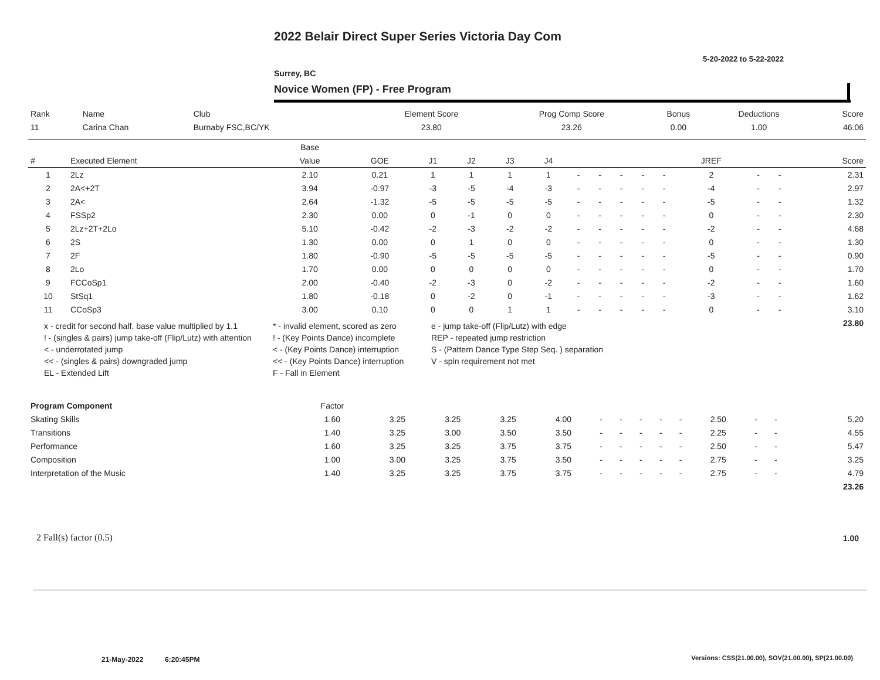2022 Belair Direct Super Series Victoria Day Com
5-20-2022 to 5-22-2022
Surrey, BC
Novice Women (FP) - Free Program
| Rank | Name | Club | Element Score | Prog Comp Score | Bonus | Deductions | Score |
| --- | --- | --- | --- | --- | --- | --- | --- |
| 11 | Carina Chan | Burnaby FSC,BC/YK | 23.80 | 23.26 | 0.00 | 1.00 | 46.06 |
| | | Base | | | | | | | | | | | | | | |
| --- | --- | --- | --- | --- | --- | --- | --- | --- | --- | --- | --- | --- | --- | --- | --- | --- |
| # | Executed Element | Value | GOE | J1 | J2 | J3 | J4 | | | | | | JREF | | | Score |
| 1 | 2Lz | 2.10 | 0.21 | 1 | 1 | 1 | 1 | - | - | - | - | - | 2 | - | - | 2.31 |
| 2 | 2A<+2T | 3.94 | -0.97 | -3 | -5 | -4 | -3 | - | - | - | - | - | -4 | - | - | 2.97 |
| 3 | 2A< | 2.64 | -1.32 | -5 | -5 | -5 | -5 | - | - | - | - | - | -5 | - | - | 1.32 |
| 4 | FSSp2 | 2.30 | 0.00 | 0 | -1 | 0 | 0 | - | - | - | - | - | 0 | - | - | 2.30 |
| 5 | 2Lz+2T+2Lo | 5.10 | -0.42 | -2 | -3 | -2 | -2 | - | - | - | - | - | -2 | - | - | 4.68 |
| 6 | 2S | 1.30 | 0.00 | 0 | 1 | 0 | 0 | - | - | - | - | - | 0 | - | - | 1.30 |
| 7 | 2F | 1.80 | -0.90 | -5 | -5 | -5 | -5 | - | - | - | - | - | -5 | - | - | 0.90 |
| 8 | 2Lo | 1.70 | 0.00 | 0 | 0 | 0 | 0 | - | - | - | - | - | 0 | - | - | 1.70 |
| 9 | FCCoSp1 | 2.00 | -0.40 | -2 | -3 | 0 | -2 | - | - | - | - | - | -2 | - | - | 1.60 |
| 10 | StSq1 | 1.80 | -0.18 | 0 | -2 | 0 | -1 | - | - | - | - | - | -3 | - | - | 1.62 |
| 11 | CCoSp3 | 3.00 | 0.10 | 0 | 0 | 1 | 1 | - | - | - | - | - | 0 | - | - | 3.10 |
| | | | | | | | | | | | | | | | | 23.80 |
x - credit for second half, base value multiplied by 1.1
* - invalid element, scored as zero
e - jump take-off (Flip/Lutz) with edge
! - (singles & pairs) jump take-off (Flip/Lutz) with attention
! - (Key Points Dance) incomplete
REP - repeated jump restriction
< - underrotated jump
< - (Key Points Dance) interruption
S - (Pattern Dance Type Step Seq. ) separation
<< - (singles & pairs) downgraded jump
<< - (Key Points Dance) interruption
V - spin requirement not met
EL - Extended Lift
F - Fall in Element
| Program Component | Factor | | | | | | | | | | | | | | |
| --- | --- | --- | --- | --- | --- | --- | --- | --- | --- | --- | --- | --- | --- | --- | --- |
| Skating Skills | 1.60 | 3.25 | 3.25 | 3.25 | 4.00 | - | - | - | - | - | 2.50 | - | - | | 5.20 |
| Transitions | 1.40 | 3.25 | 3.00 | 3.50 | 3.50 | - | - | - | - | - | 2.25 | - | - | | 4.55 |
| Performance | 1.60 | 3.25 | 3.25 | 3.75 | 3.75 | - | - | - | - | - | 2.50 | - | - | | 5.47 |
| Composition | 1.00 | 3.00 | 3.25 | 3.75 | 3.50 | - | - | - | - | - | 2.75 | - | - | | 3.25 |
| Interpretation of the Music | 1.40 | 3.25 | 3.25 | 3.75 | 3.75 | - | - | - | - | - | 2.75 | - | - | | 4.79 |
| | | | | | | | | | | | | | | | 23.26 |
2 Fall(s) factor (0.5) 1.00
21-May-2022 6:20:45PM
Versions: CSS(21.00.00), SOV(21.00.00), SP(21.00.00)